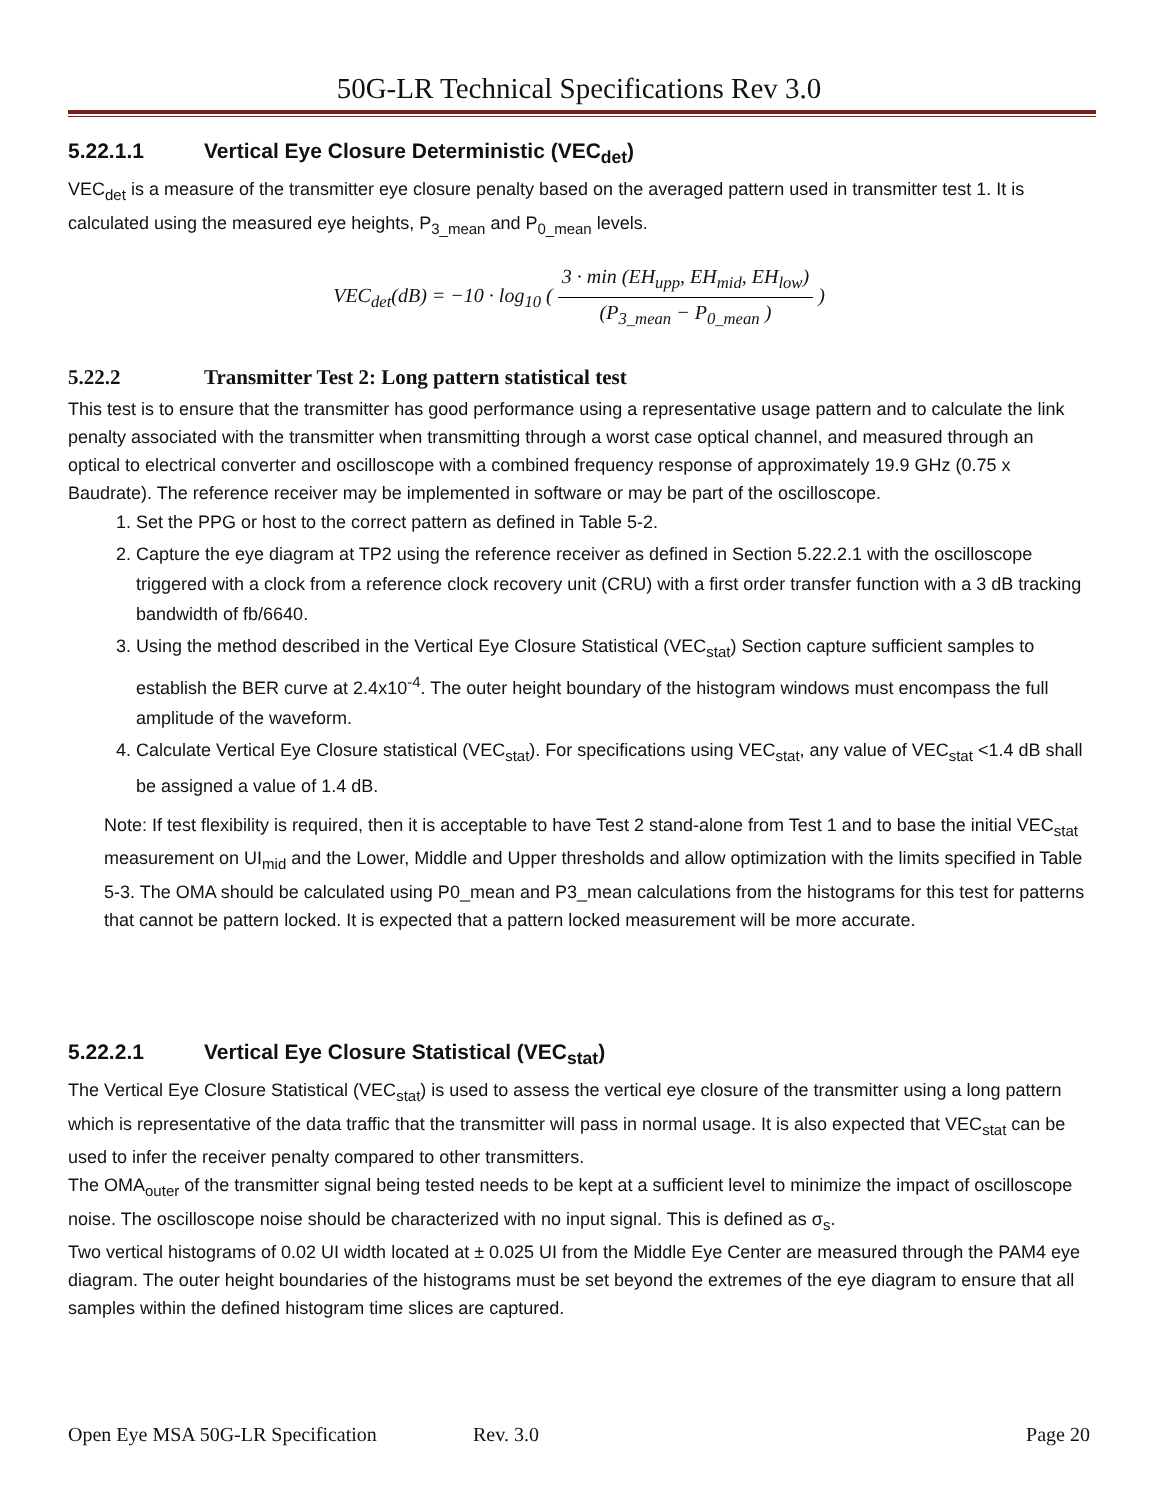50G-LR Technical Specifications Rev 3.0
5.22.1.1 Vertical Eye Closure Deterministic (VEC<sub>det</sub>)
VEC<sub>det</sub> is a measure of the transmitter eye closure penalty based on the averaged pattern used in transmitter test 1. It is calculated using the measured eye heights, P<sub>3_mean</sub> and P<sub>0_mean</sub> levels.
VEC<sub>det</sub>(dB) = −10 · log<sub>10</sub> (
3 · min (EH<sub>upp</sub>, EH<sub>mid</sub>, EH<sub>low</sub>)
(P<sub>3_mean</sub> − P<sub>0_mean</sub> )
)
5.22.2 Transmitter Test 2: Long pattern statistical test
This test is to ensure that the transmitter has good performance using a representative usage pattern and to calculate the link penalty associated with the transmitter when transmitting through a worst case optical channel, and measured through an optical to electrical converter and oscilloscope with a combined frequency response of approximately 19.9 GHz (0.75 x Baudrate). The reference receiver may be implemented in software or may be part of the oscilloscope.
1. Set the PPG or host to the correct pattern as defined in Table 5-2.
2. Capture the eye diagram at TP2 using the reference receiver as defined in Section 5.22.2.1 with the oscilloscope triggered with a clock from a reference clock recovery unit (CRU) with a first order transfer function with a 3 dB tracking bandwidth of fb/6640.
3. Using the method described in the Vertical Eye Closure Statistical (VEC<sub>stat</sub>) Section capture sufficient samples to establish the BER curve at 2.4x10<sup>-4</sup>. The outer height boundary of the histogram windows must encompass the full amplitude of the waveform.
4. Calculate Vertical Eye Closure statistical (VEC<sub>stat</sub>). For specifications using VEC<sub>stat</sub>, any value of VEC<sub>stat</sub> <1.4 dB shall be assigned a value of 1.4 dB.
Note: If test flexibility is required, then it is acceptable to have Test 2 stand-alone from Test 1 and to base the initial VEC<sub>stat</sub> measurement on UI<sub>mid</sub> and the Lower, Middle and Upper thresholds and allow optimization with the limits specified in Table 5-3. The OMA should be calculated using P0_mean and P3_mean calculations from the histograms for this test for patterns that cannot be pattern locked. It is expected that a pattern locked measurement will be more accurate.
5.22.2.1 Vertical Eye Closure Statistical (VEC<sub>stat</sub>)
The Vertical Eye Closure Statistical (VEC<sub>stat</sub>) is used to assess the vertical eye closure of the transmitter using a long pattern which is representative of the data traffic that the transmitter will pass in normal usage. It is also expected that VEC<sub>stat</sub> can be used to infer the receiver penalty compared to other transmitters.
The OMA<sub>outer</sub> of the transmitter signal being tested needs to be kept at a sufficient level to minimize the impact of oscilloscope noise. The oscilloscope noise should be characterized with no input signal. This is defined as σ<sub>s</sub>.
Two vertical histograms of 0.02 UI width located at ± 0.025 UI from the Middle Eye Center are measured through the PAM4 eye diagram. The outer height boundaries of the histograms must be set beyond the extremes of the eye diagram to ensure that all samples within the defined histogram time slices are captured.
Open Eye MSA 50G-LR Specification Rev. 3.0 Page 20